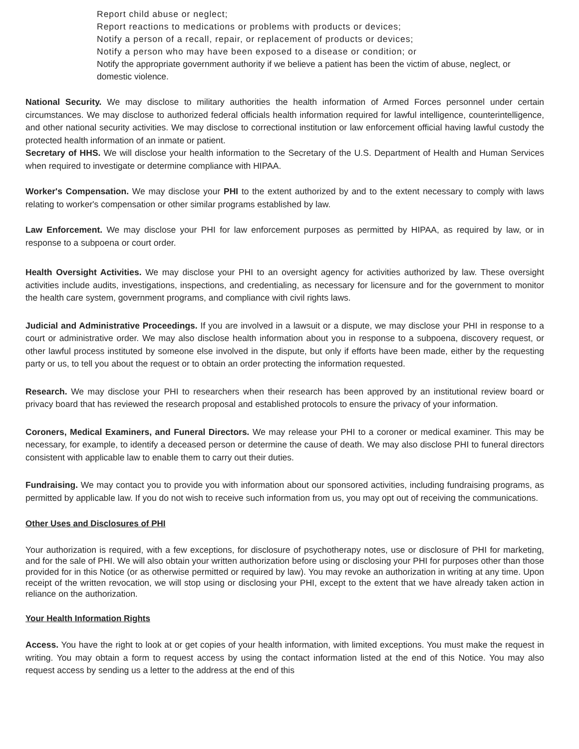Report child abuse or neglect;
Report reactions to medications or problems with products or devices;
Notify a person of a recall, repair, or replacement of products or devices;
Notify a person who may have been exposed to a disease or condition; or
Notify the appropriate government authority if we believe a patient has been the victim of abuse, neglect, or domestic violence.
National Security. We may disclose to military authorities the health information of Armed Forces personnel under certain circumstances. We may disclose to authorized federal officials health information required for lawful intelligence, counterintelligence, and other national security activities. We may disclose to correctional institution or law enforcement official having lawful custody the protected health information of an inmate or patient.
Secretary of HHS. We will disclose your health information to the Secretary of the U.S. Department of Health and Human Services when required to investigate or determine compliance with HIPAA.
Worker's Compensation. We may disclose your PHI to the extent authorized by and to the extent necessary to comply with laws relating to worker's compensation or other similar programs established by law.
Law Enforcement. We may disclose your PHI for law enforcement purposes as permitted by HIPAA, as required by law, or in response to a subpoena or court order.
Health Oversight Activities. We may disclose your PHI to an oversight agency for activities authorized by law. These oversight activities include audits, investigations, inspections, and credentialing, as necessary for licensure and for the government to monitor the health care system, government programs, and compliance with civil rights laws.
Judicial and Administrative Proceedings. If you are involved in a lawsuit or a dispute, we may disclose your PHI in response to a court or administrative order. We may also disclose health information about you in response to a subpoena, discovery request, or other lawful process instituted by someone else involved in the dispute, but only if efforts have been made, either by the requesting party or us, to tell you about the request or to obtain an order protecting the information requested.
Research. We may disclose your PHI to researchers when their research has been approved by an institutional review board or privacy board that has reviewed the research proposal and established protocols to ensure the privacy of your information.
Coroners, Medical Examiners, and Funeral Directors. We may release your PHI to a coroner or medical examiner. This may be necessary, for example, to identify a deceased person or determine the cause of death. We may also disclose PHI to funeral directors consistent with applicable law to enable them to carry out their duties.
Fundraising. We may contact you to provide you with information about our sponsored activities, including fundraising programs, as permitted by applicable law. If you do not wish to receive such information from us, you may opt out of receiving the communications.
Other Uses and Disclosures of PHI
Your authorization is required, with a few exceptions, for disclosure of psychotherapy notes, use or disclosure of PHI for marketing, and for the sale of PHI. We will also obtain your written authorization before using or disclosing your PHI for purposes other than those provided for in this Notice (or as otherwise permitted or required by law). You may revoke an authorization in writing at any time. Upon receipt of the written revocation, we will stop using or disclosing your PHI, except to the extent that we have already taken action in reliance on the authorization.
Your Health Information Rights
Access. You have the right to look at or get copies of your health information, with limited exceptions. You must make the request in writing. You may obtain a form to request access by using the contact information listed at the end of this Notice. You may also request access by sending us a letter to the address at the end of this